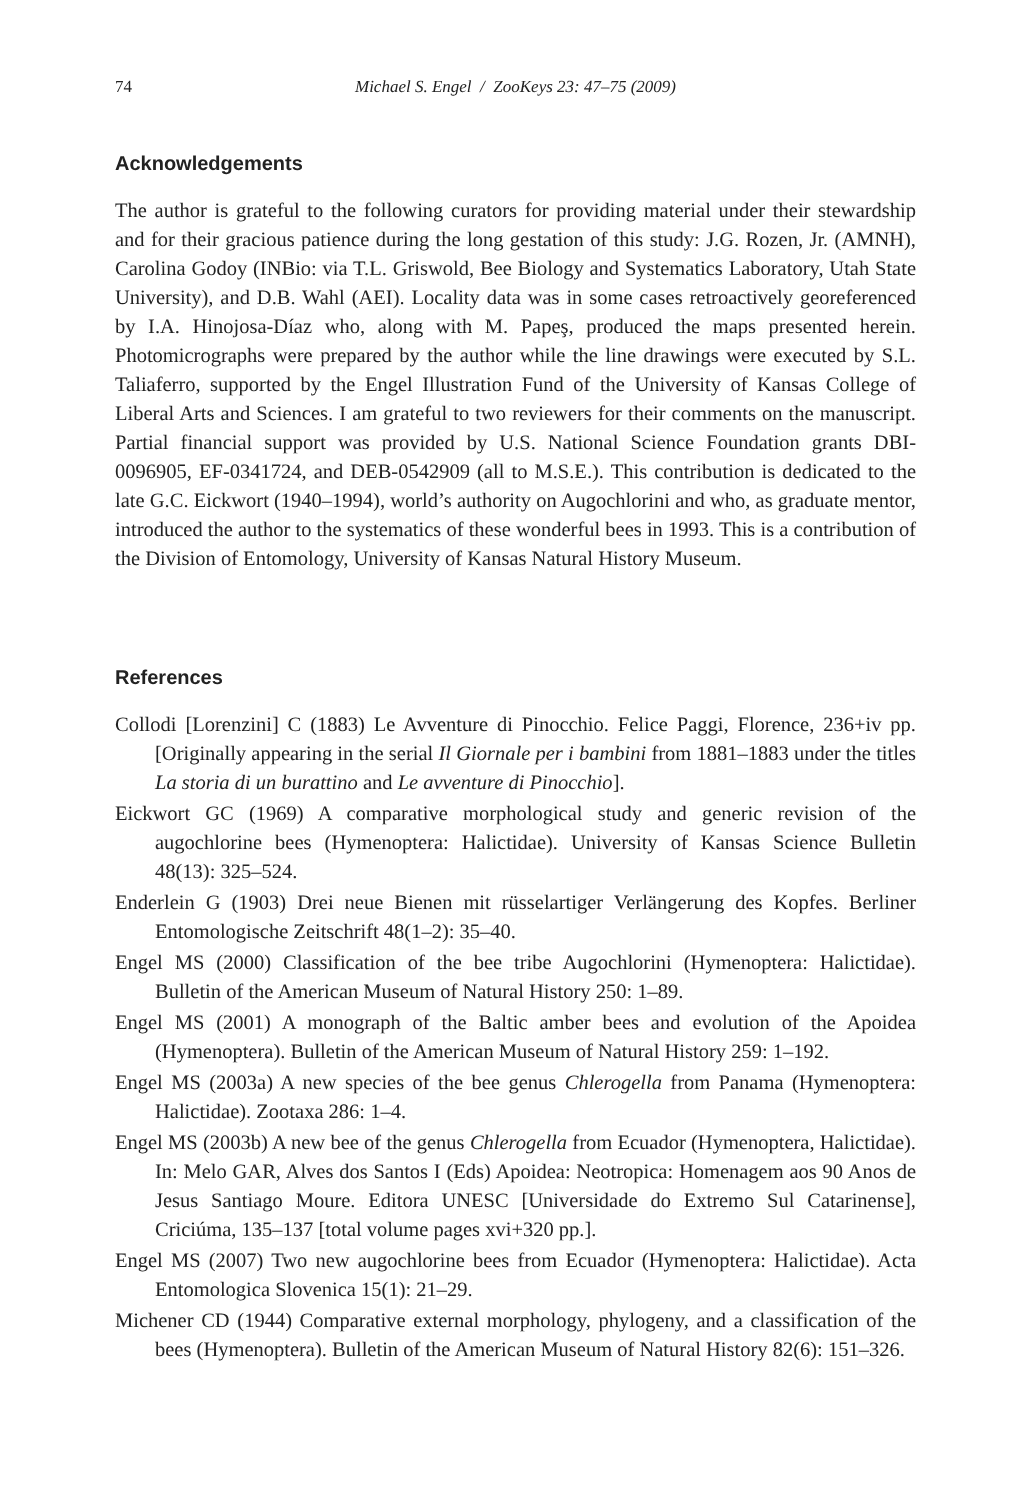74 Michael S. Engel / ZooKeys 23: 47–75 (2009)
Acknowledgements
The author is grateful to the following curators for providing material under their stewardship and for their gracious patience during the long gestation of this study: J.G. Rozen, Jr. (AMNH), Carolina Godoy (INBio: via T.L. Griswold, Bee Biology and Systematics Laboratory, Utah State University), and D.B. Wahl (AEI). Locality data was in some cases retroactively georeferenced by I.A. Hinojosa-Díaz who, along with M. Papeş, produced the maps presented herein. Photomicrographs were prepared by the author while the line drawings were executed by S.L. Taliaferro, supported by the Engel Illustration Fund of the University of Kansas College of Liberal Arts and Sciences. I am grateful to two reviewers for their comments on the manuscript. Partial financial support was provided by U.S. National Science Foundation grants DBI-0096905, EF-0341724, and DEB-0542909 (all to M.S.E.). This contribution is dedicated to the late G.C. Eickwort (1940–1994), world’s authority on Augochlorini and who, as graduate mentor, introduced the author to the systematics of these wonderful bees in 1993. This is a contribution of the Division of Entomology, University of Kansas Natural History Museum.
References
Collodi [Lorenzini] C (1883) Le Avventure di Pinocchio. Felice Paggi, Florence, 236+iv pp. [Originally appearing in the serial Il Giornale per i bambini from 1881–1883 under the titles La storia di un burattino and Le avventure di Pinocchio].
Eickwort GC (1969) A comparative morphological study and generic revision of the augochlorine bees (Hymenoptera: Halictidae). University of Kansas Science Bulletin 48(13): 325–524.
Enderlein G (1903) Drei neue Bienen mit rüsselartiger Verlängerung des Kopfes. Berliner Entomologische Zeitschrift 48(1–2): 35–40.
Engel MS (2000) Classification of the bee tribe Augochlorini (Hymenoptera: Halictidae). Bulletin of the American Museum of Natural History 250: 1–89.
Engel MS (2001) A monograph of the Baltic amber bees and evolution of the Apoidea (Hymenoptera). Bulletin of the American Museum of Natural History 259: 1–192.
Engel MS (2003a) A new species of the bee genus Chlerogella from Panama (Hymenoptera: Halictidae). Zootaxa 286: 1–4.
Engel MS (2003b) A new bee of the genus Chlerogella from Ecuador (Hymenoptera, Halictidae). In: Melo GAR, Alves dos Santos I (Eds) Apoidea: Neotropica: Homenagem aos 90 Anos de Jesus Santiago Moure. Editora UNESC [Universidade do Extremo Sul Catarinense], Criciúma, 135–137 [total volume pages xvi+320 pp.].
Engel MS (2007) Two new augochlorine bees from Ecuador (Hymenoptera: Halictidae). Acta Entomologica Slovenica 15(1): 21–29.
Michener CD (1944) Comparative external morphology, phylogeny, and a classification of the bees (Hymenoptera). Bulletin of the American Museum of Natural History 82(6): 151–326.